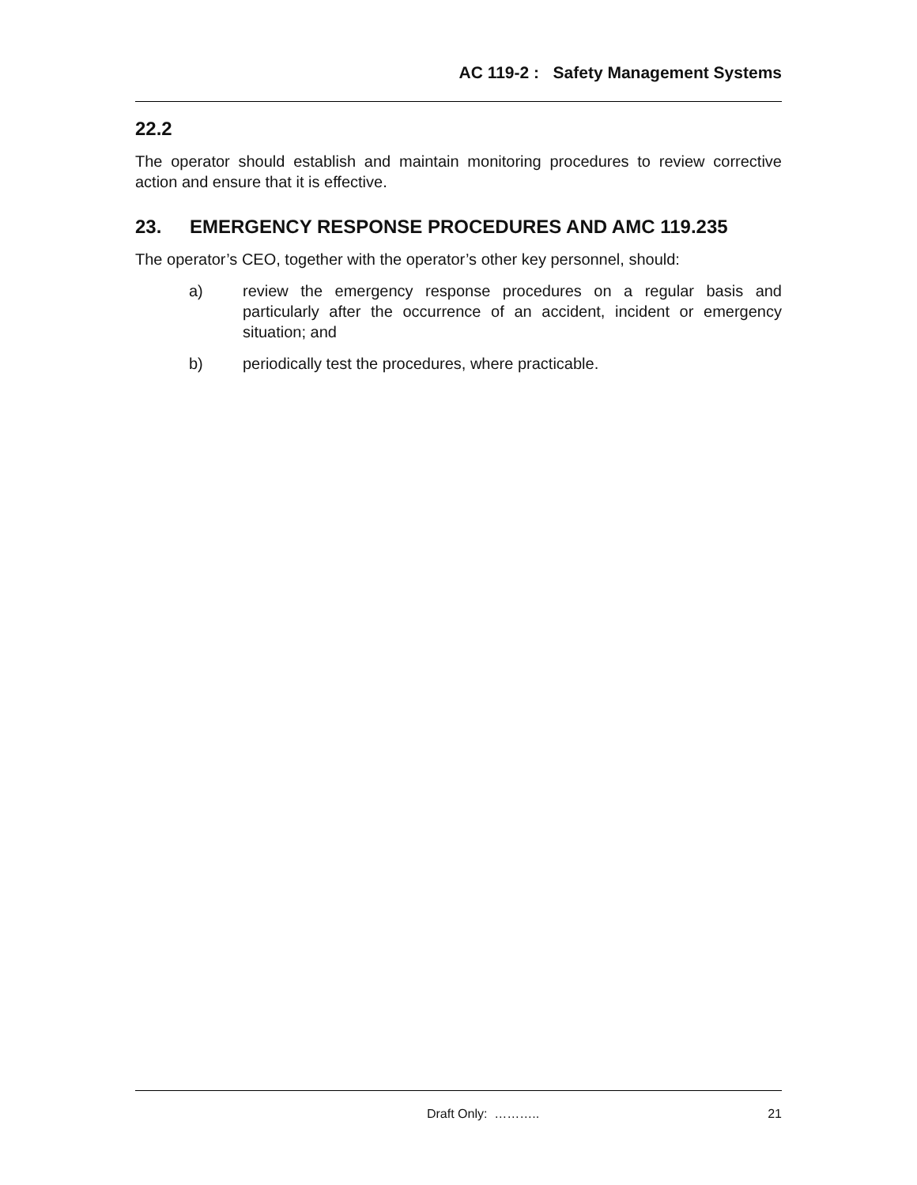AC 119-2 : Safety Management Systems
22.2
The operator should establish and maintain monitoring procedures to review corrective action and ensure that it is effective.
23. EMERGENCY RESPONSE PROCEDURES AND AMC 119.235
The operator’s CEO, together with the operator’s other key personnel, should:
a) review the emergency response procedures on a regular basis and particularly after the occurrence of an accident, incident or emergency situation; and
b) periodically test the procedures, where practicable.
Draft Only: ……….. 21